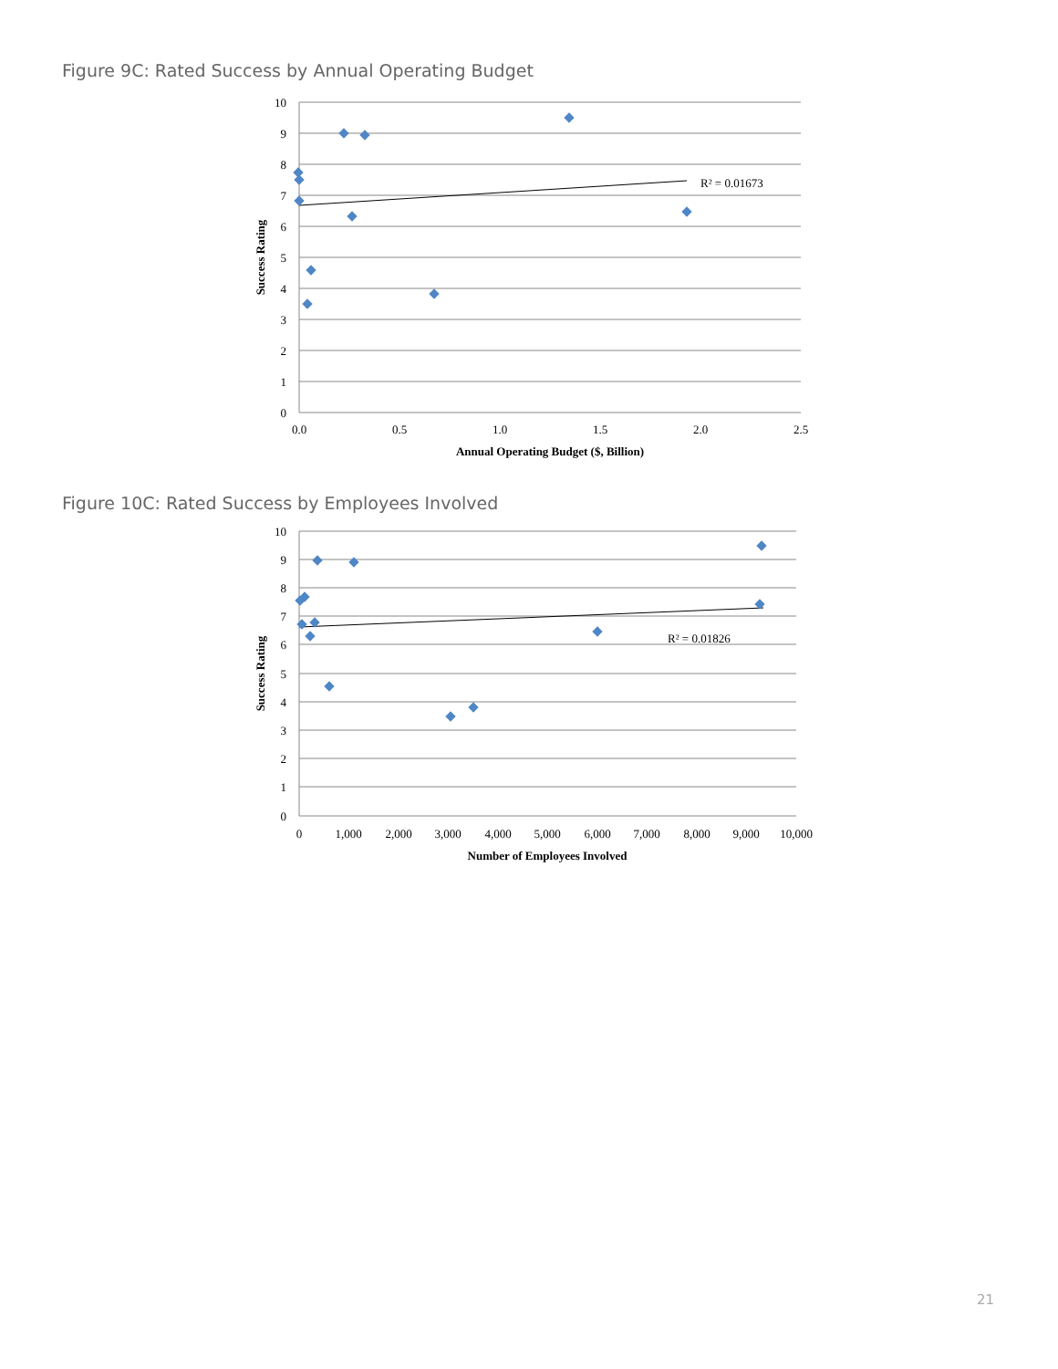Figure 9C: Rated Success by Annual Operating Budget
R² = 0.01673
10
9
8
7
6
5
4
3
2
1
0
0.0
0.5
1.0
1.5
2.0
2.5
Annual Operating Budget ($, Billion)
Success Rating
Figure 10C: Rated Success by Employees Involved
R² = 0.01826
10
9
8
7
6
5
4
3
2
1
0
0
1,000
2,000
3,000
4,000
5,000
6,000
7,000
8,000
9,000
10,000
Number of Employees Involved
Success Rating
21